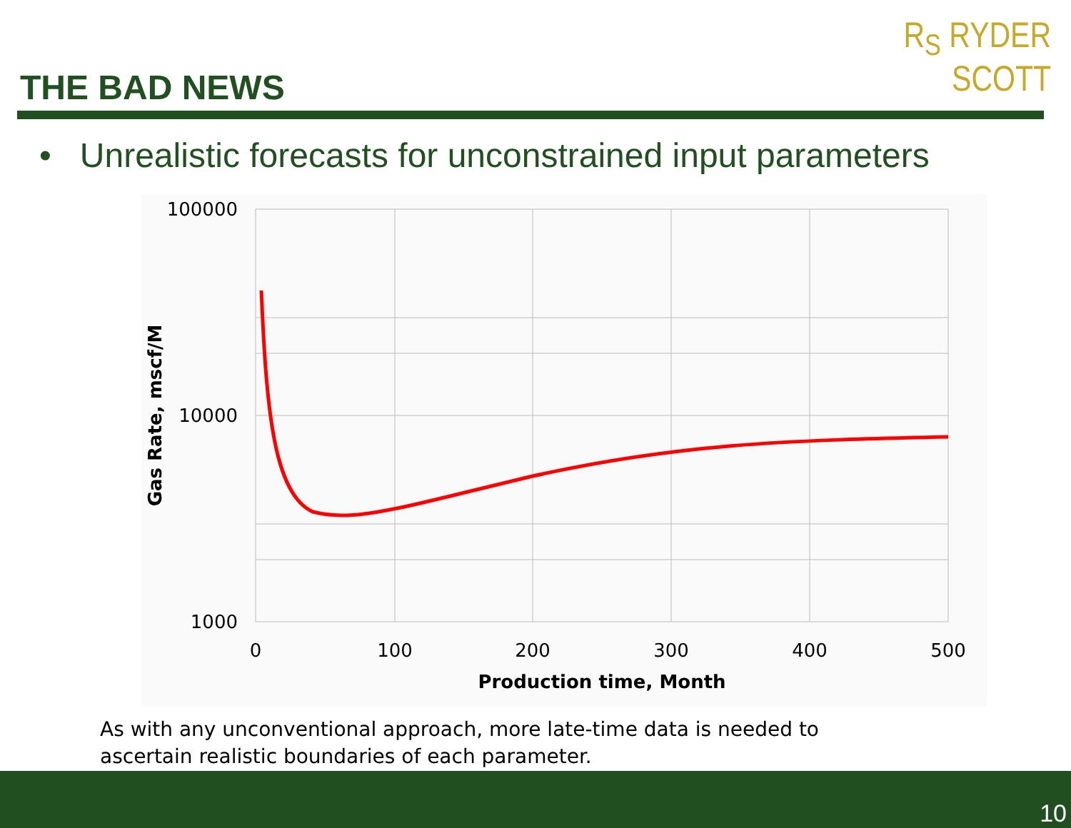THE BAD NEWS
R<sub>S</sub> RYDER
SCOTT
• Unrealistic forecasts for unconstrained input parameters
100000
10000
1000
0
100
200
300
400
500
Production time, Month
Gas Rate, mscf/M
As with any unconventional approach, more late-time data is needed to
ascertain realistic boundaries of each parameter.
10